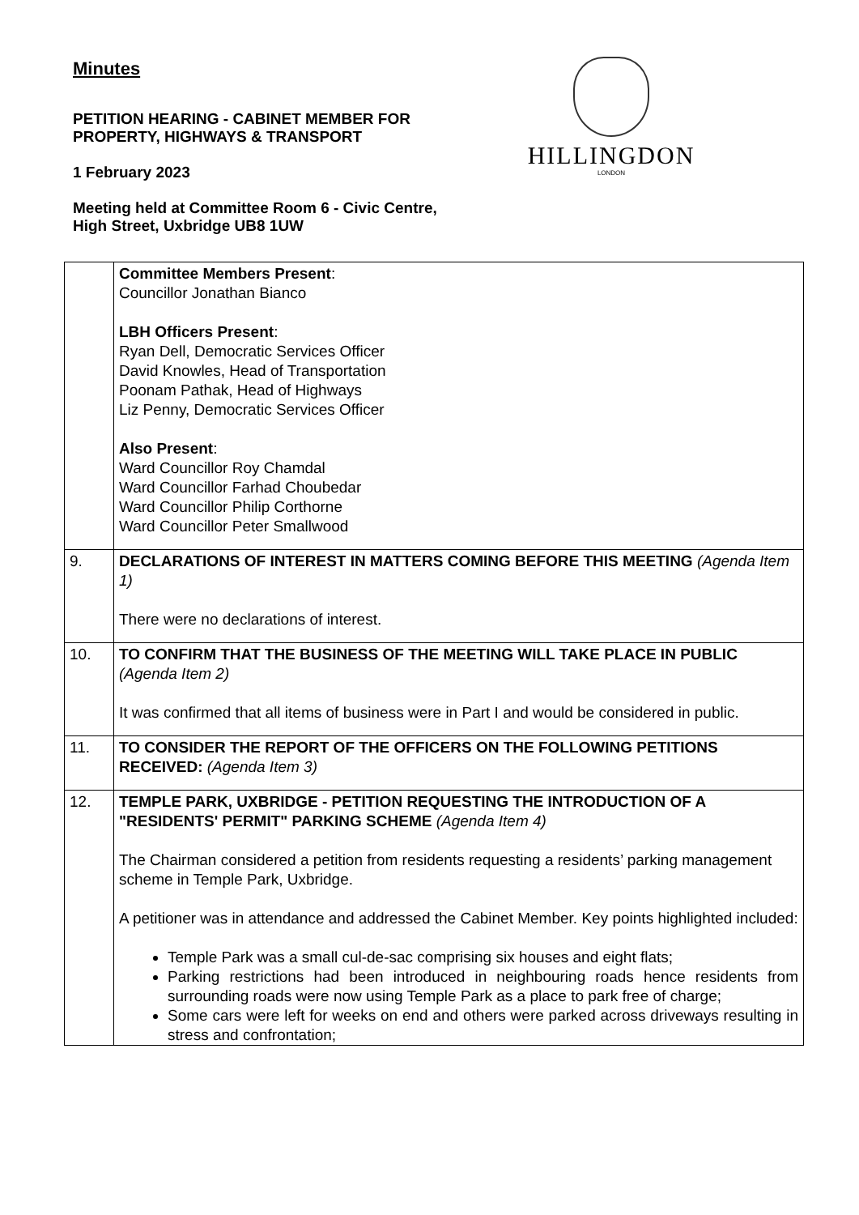Minutes
PETITION HEARING - CABINET MEMBER FOR
PROPERTY, HIGHWAYS & TRANSPORT
1 February 2023
Meeting held at Committee Room 6 - Civic Centre,
High Street, Uxbridge UB8 1UW
HILLINGDON
LONDON
| | Committee Members Present : Councillor Jonathan Bianco LBH Officers Present : Ryan Dell, Democratic Services Officer David Knowles, Head of Transportation Poonam Pathak, Head of Highways Liz Penny, Democratic Services Officer Also Present : Ward Councillor Roy Chamdal Ward Councillor Farhad Choubedar Ward Councillor Philip Corthorne Ward Councillor Peter Smallwood |
| 9. | DECLARATIONS OF INTEREST IN MATTERS COMING BEFORE THIS MEETING (Agenda Item 1) There were no declarations of interest. |
| 10. | TO CONFIRM THAT THE BUSINESS OF THE MEETING WILL TAKE PLACE IN PUBLIC (Agenda Item 2) It was confirmed that all items of business were in Part I and would be considered in public. |
| 11. | TO CONSIDER THE REPORT OF THE OFFICERS ON THE FOLLOWING PETITIONS RECEIVED: (Agenda Item 3) |
| 12. | TEMPLE PARK, UXBRIDGE - PETITION REQUESTING THE INTRODUCTION OF A "RESIDENTS' PERMIT" PARKING SCHEME (Agenda Item 4) The Chairman considered a petition from residents requesting a residents’ parking management scheme in Temple Park, Uxbridge. A petitioner was in attendance and addressed the Cabinet Member. Key points highlighted included: Temple Park was a small cul-de-sac comprising six houses and eight flats; Parking restrictions had been introduced in neighbouring roads hence residents from surrounding roads were now using Temple Park as a place to park free of charge; Some cars were left for weeks on end and others were parked across driveways resulting in stress and confrontation; |